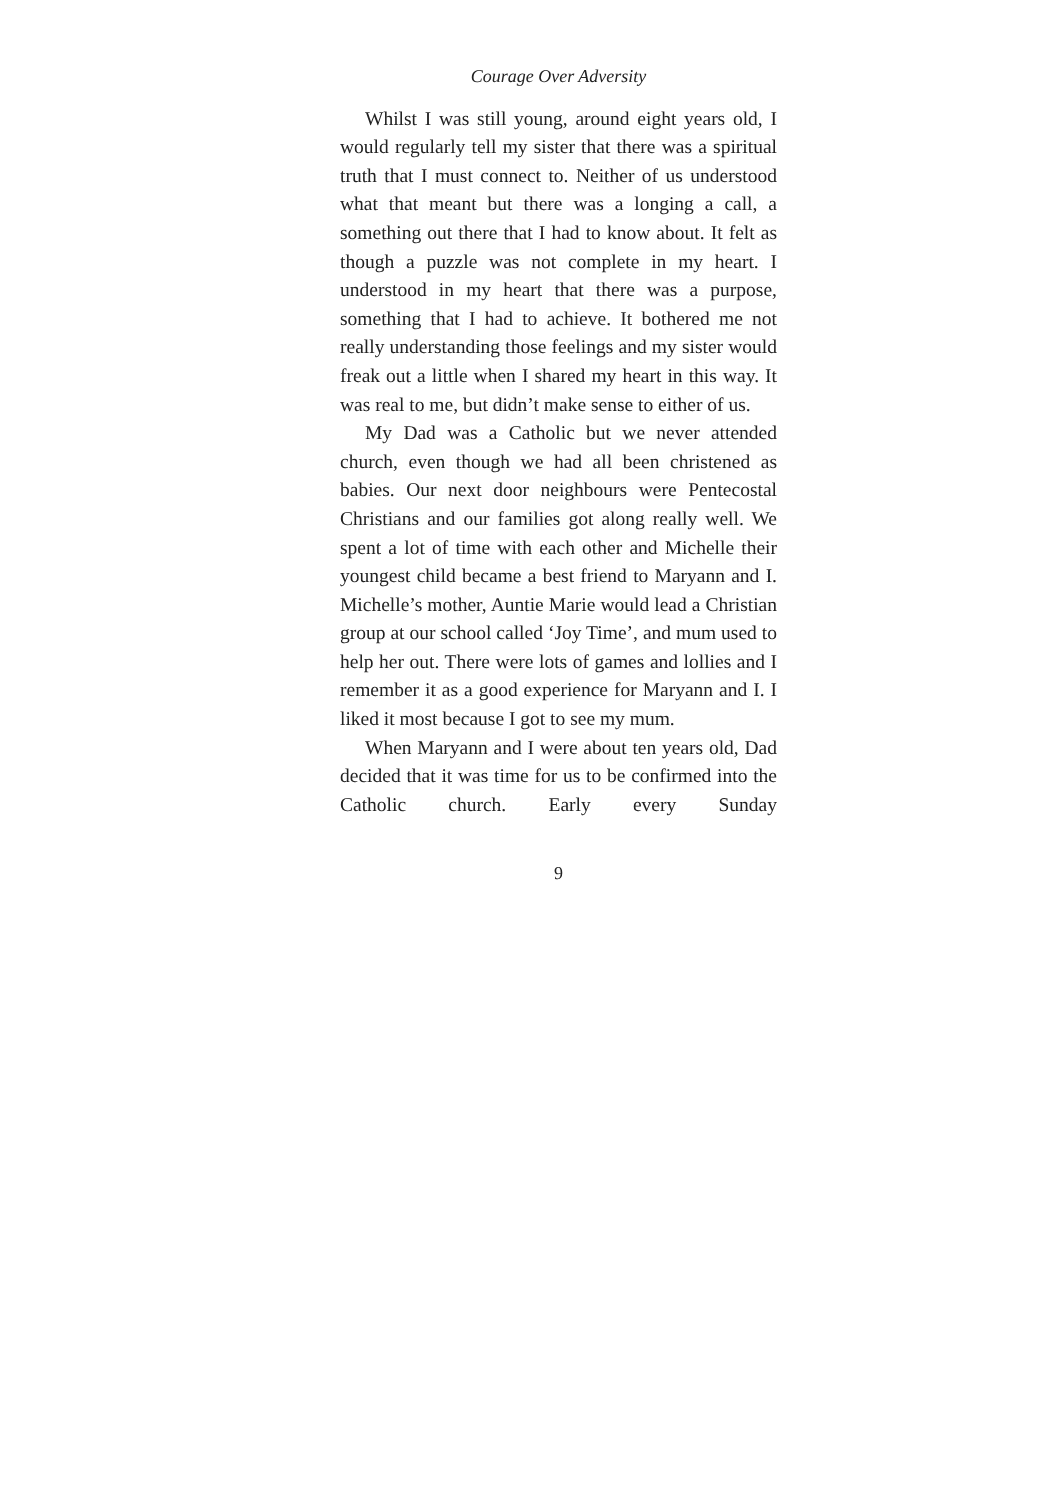Courage Over Adversity
Whilst I was still young, around eight years old, I would regularly tell my sister that there was a spiritual truth that I must connect to. Neither of us understood what that meant but there was a longing a call, a something out there that I had to know about. It felt as though a puzzle was not complete in my heart. I understood in my heart that there was a purpose, something that I had to achieve. It bothered me not really understanding those feelings and my sister would freak out a little when I shared my heart in this way. It was real to me, but didn’t make sense to either of us.
My Dad was a Catholic but we never attended church, even though we had all been christened as babies. Our next door neighbours were Pentecostal Christians and our families got along really well. We spent a lot of time with each other and Michelle their youngest child became a best friend to Maryann and I. Michelle’s mother, Auntie Marie would lead a Christian group at our school called ‘Joy Time’, and mum used to help her out. There were lots of games and lollies and I remember it as a good experience for Maryann and I. I liked it most because I got to see my mum.
When Maryann and I were about ten years old, Dad decided that it was time for us to be confirmed into the Catholic church. Early every Sunday
9